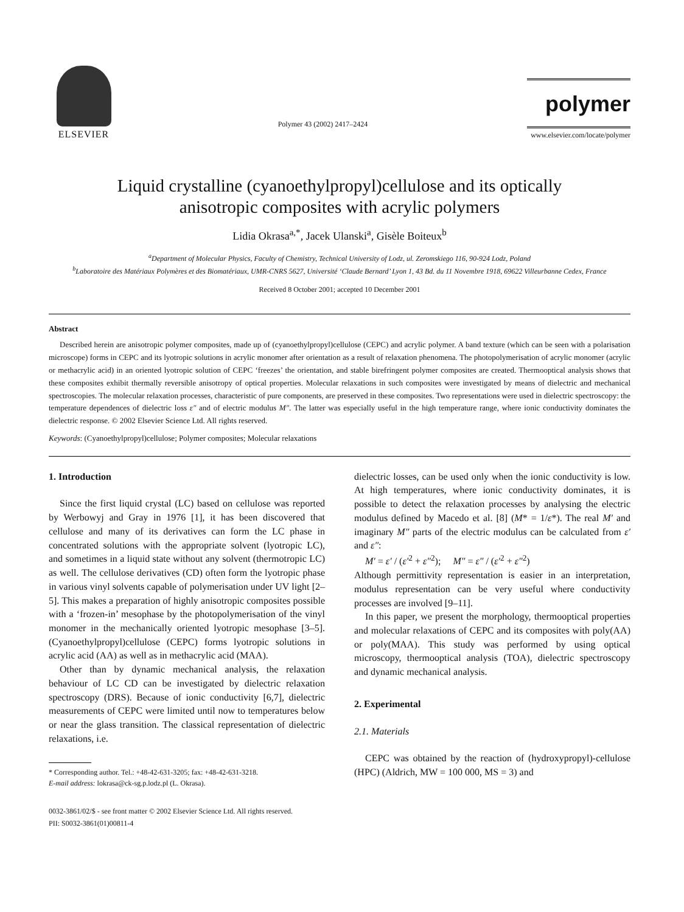ELSEVIER
Polymer 43 (2002) 2417–2424
polymer
www.elsevier.com/locate/polymer
Liquid crystalline (cyanoethylpropyl)cellulose and its optically
anisotropic composites with acrylic polymers
Lidia Okrasa<sup>a,*</sup>, Jacek Ulanski<sup>a</sup>, Gisèle Boiteux<sup>b</sup>
<sup>a</sup> Department of Molecular Physics, Faculty of Chemistry, Technical University of Lodz, ul. Zeromskiego 116, 90-924 Lodz, Poland
<sup>b</sup> Laboratoire des Matériaux Polymères et des Biomatériaux, UMR-CNRS 5627, Université ‘Claude Bernard’ Lyon 1, 43 Bd. du 11 Novembre 1918, 69622 Villeurbanne Cedex, France
Received 8 October 2001; accepted 10 December 2001
Abstract
Described herein are anisotropic polymer composites, made up of (cyanoethylpropyl)cellulose (CEPC) and acrylic polymer. A band texture (which can be seen with a polarisation microscope) forms in CEPC and its lyotropic solutions in acrylic monomer after orientation as a result of relaxation phenomena. The photopolymerisation of acrylic monomer (acrylic or methacrylic acid) in an oriented lyotropic solution of CEPC ‘freezes’ the orientation, and stable birefringent polymer composites are created. Thermooptical analysis shows that these composites exhibit thermally reversible anisotropy of optical properties. Molecular relaxations in such composites were investigated by means of dielectric and mechanical spectroscopies. The molecular relaxation processes, characteristic of pure components, are preserved in these composites. Two representations were used in dielectric spectroscopy: the temperature dependences of dielectric loss ε″ and of electric modulus M″. The latter was especially useful in the high temperature range, where ionic conductivity dominates the dielectric response. © 2002 Elsevier Science Ltd. All rights reserved.
Keywords: (Cyanoethylpropyl)cellulose; Polymer composites; Molecular relaxations
1. Introduction
Since the first liquid crystal (LC) based on cellulose was reported by Werbowyj and Gray in 1976 [1], it has been discovered that cellulose and many of its derivatives can form the LC phase in concentrated solutions with the appropriate solvent (lyotropic LC), and sometimes in a liquid state without any solvent (thermotropic LC) as well. The cellulose derivatives (CD) often form the lyotropic phase in various vinyl solvents capable of polymerisation under UV light [2–5]. This makes a preparation of highly anisotropic composites possible with a ‘frozen-in’ mesophase by the photopolymerisation of the vinyl monomer in the mechanically oriented lyotropic mesophase [3–5]. (Cyanoethylpropyl)cellulose (CEPC) forms lyotropic solutions in acrylic acid (AA) as well as in methacrylic acid (MAA).
Other than by dynamic mechanical analysis, the relaxation behaviour of LC CD can be investigated by dielectric relaxation spectroscopy (DRS). Because of ionic conductivity [6,7], dielectric measurements of CEPC were limited until now to temperatures below or near the glass transition. The classical representation of dielectric relaxations, i.e.
* Corresponding author. Tel.: +48-42-631-3205; fax: +48-42-631-3218.
E-mail address: lokrasa@ck-sg.p.lodz.pl (L. Okrasa).
dielectric losses, can be used only when the ionic conductivity is low. At high temperatures, where ionic conductivity dominates, it is possible to detect the relaxation processes by analysing the electric modulus defined by Macedo et al. [8] (M* = 1/ε*). The real M′ and imaginary M″ parts of the electric modulus can be calculated from ε′ and ε″:
M′ = ε′ / (ε′<sup>2</sup> + ε″<sup>2</sup>); M″ = ε″ / (ε′<sup>2</sup> + ε″<sup>2</sup>)
Although permittivity representation is easier in an interpretation, modulus representation can be very useful where conductivity processes are involved [9–11].
In this paper, we present the morphology, thermooptical properties and molecular relaxations of CEPC and its composites with poly(AA) or poly(MAA). This study was performed by using optical microscopy, thermooptical analysis (TOA), dielectric spectroscopy and dynamic mechanical analysis.
2. Experimental
2.1. Materials
CEPC was obtained by the reaction of (hydroxypropyl)-cellulose (HPC) (Aldrich, MW = 100 000, MS = 3) and
0032-3861/02/$ - see front matter © 2002 Elsevier Science Ltd. All rights reserved.
PII: S0032-3861(01)00811-4